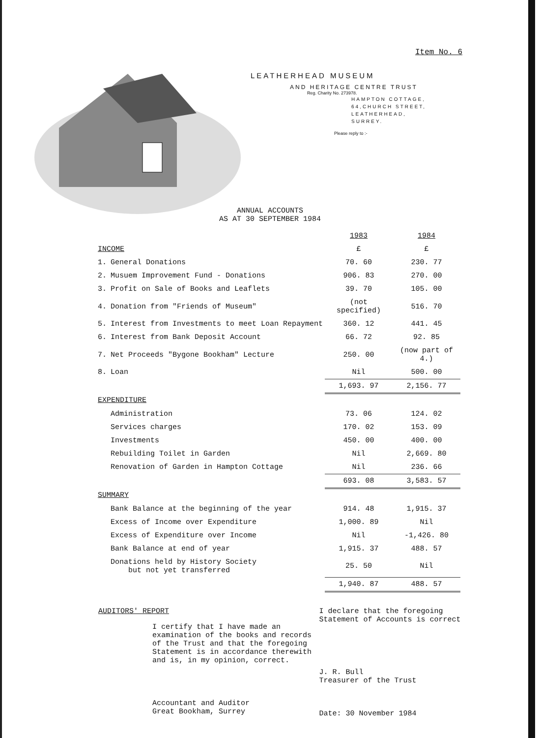Item No. 6
LEATHERHEAD MUSEUM
AND HERITAGE CENTRE TRUST
Reg. Charity No. 273978.
HAMPTON COTTAGE,
64,CHURCH STREET,
LEATHERHEAD,
SURREY.
Please reply to :-
ANNUAL ACCOUNTS
AS AT 30 SEPTEMBER 1984
| | | 1983 | 1984 |
| --- | --- | --- | --- |
| INCOME | | £ | £ |
| 1. | General Donations | 70. 60 | 230. 77 |
| 2. | Musuem Improvement Fund - Donations | 906. 83 | 270. 00 |
| 3. | Profit on Sale of Books and Leaflets | 39. 70 | 105. 00 |
| 4. | Donation from "Friends of Museum" | (not specified) | 516. 70 |
| 5. | Interest from Investments to meet Loan Repayment | 360. 12 | 441. 45 |
| 6. | Interest from Bank Deposit Account | 66. 72 | 92. 85 |
| 7. | Net Proceeds "Bygone Bookham" Lecture | 250. 00 | (now part of 4.) |
| 8. | Loan | Nil | 500. 00 |
| | | 1,693. 97 | 2,156. 77 |
| EXPENDITURE | | | |
| | Administration | 73. 06 | 124. 02 |
| | Services charges | 170. 02 | 153. 09 |
| | Investments | 450. 00 | 400. 00 |
| | Rebuilding Toilet in Garden | Nil | 2,669. 80 |
| | Renovation of Garden in Hampton Cottage | Nil | 236. 66 |
| | | 693. 08 | 3,583. 57 |
| SUMMARY | | | |
| | Bank Balance at the beginning of the year | 914. 48 | 1,915. 37 |
| | Excess of Income over Expenditure | 1,000. 89 | Nil |
| | Excess of Expenditure over Income | Nil | -1,426. 80 |
| | Bank Balance at end of year | 1,915. 37 | 488. 57 |
| | Donations held by History Society but not yet transferred | 25. 50 | Nil |
| | | 1,940. 87 | 488. 57 |
AUDITORS' REPORT
I certify that I have made an
examination of the books and records
of the Trust and that the foregoing
Statement is in accordance therewith
and is, in my opinion, correct.
Accountant and Auditor
Great Bookham, Surrey
I declare that the foregoing
Statement of Accounts is correct
J. R. Bull
Treasurer of the Trust
Date: 30 November 1984